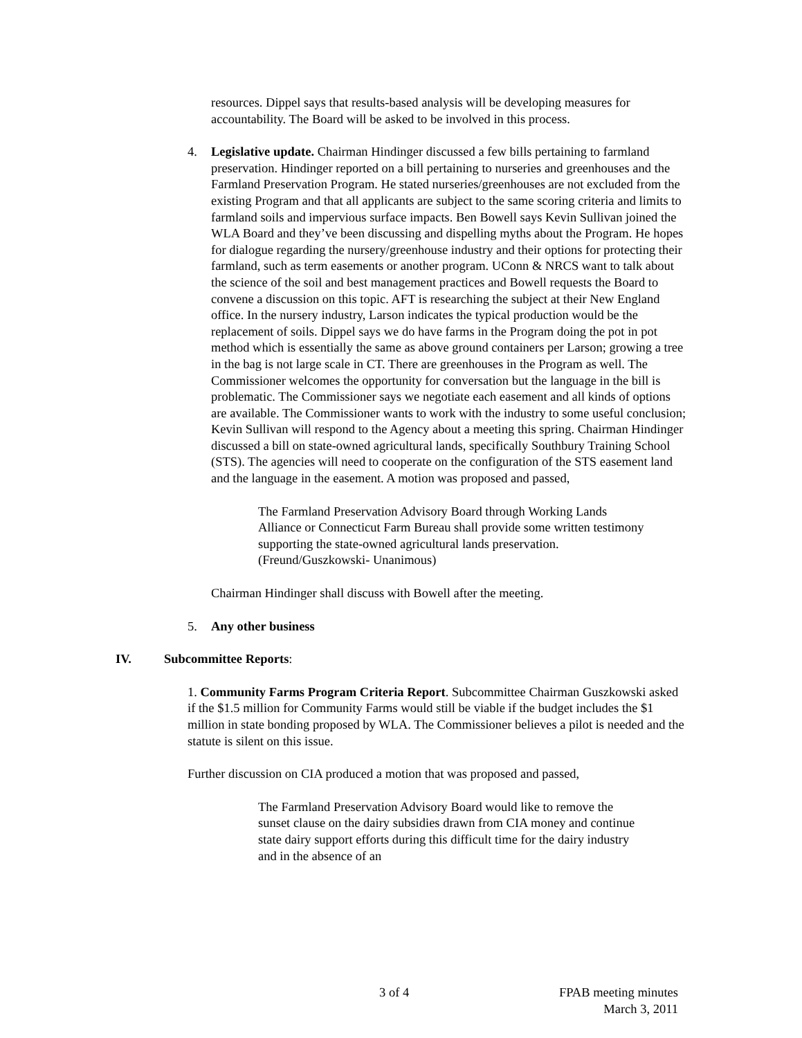resources. Dippel says that results-based analysis will be developing measures for accountability. The Board will be asked to be involved in this process.
4. Legislative update. Chairman Hindinger discussed a few bills pertaining to farmland preservation. Hindinger reported on a bill pertaining to nurseries and greenhouses and the Farmland Preservation Program. He stated nurseries/greenhouses are not excluded from the existing Program and that all applicants are subject to the same scoring criteria and limits to farmland soils and impervious surface impacts. Ben Bowell says Kevin Sullivan joined the WLA Board and they’ve been discussing and dispelling myths about the Program. He hopes for dialogue regarding the nursery/greenhouse industry and their options for protecting their farmland, such as term easements or another program. UConn & NRCS want to talk about the science of the soil and best management practices and Bowell requests the Board to convene a discussion on this topic. AFT is researching the subject at their New England office. In the nursery industry, Larson indicates the typical production would be the replacement of soils. Dippel says we do have farms in the Program doing the pot in pot method which is essentially the same as above ground containers per Larson; growing a tree in the bag is not large scale in CT. There are greenhouses in the Program as well. The Commissioner welcomes the opportunity for conversation but the language in the bill is problematic. The Commissioner says we negotiate each easement and all kinds of options are available. The Commissioner wants to work with the industry to some useful conclusion; Kevin Sullivan will respond to the Agency about a meeting this spring. Chairman Hindinger discussed a bill on state-owned agricultural lands, specifically Southbury Training School (STS). The agencies will need to cooperate on the configuration of the STS easement land and the language in the easement. A motion was proposed and passed,
The Farmland Preservation Advisory Board through Working Lands Alliance or Connecticut Farm Bureau shall provide some written testimony supporting the state-owned agricultural lands preservation. (Freund/Guszkowski- Unanimous)
Chairman Hindinger shall discuss with Bowell after the meeting.
5. Any other business
IV. Subcommittee Reports:
1. Community Farms Program Criteria Report. Subcommittee Chairman Guszkowski asked if the $1.5 million for Community Farms would still be viable if the budget includes the $1 million in state bonding proposed by WLA. The Commissioner believes a pilot is needed and the statute is silent on this issue.
Further discussion on CIA produced a motion that was proposed and passed,
The Farmland Preservation Advisory Board would like to remove the sunset clause on the dairy subsidies drawn from CIA money and continue state dairy support efforts during this difficult time for the dairy industry and in the absence of an
3 of 4 FPAB meeting minutes
March 3, 2011